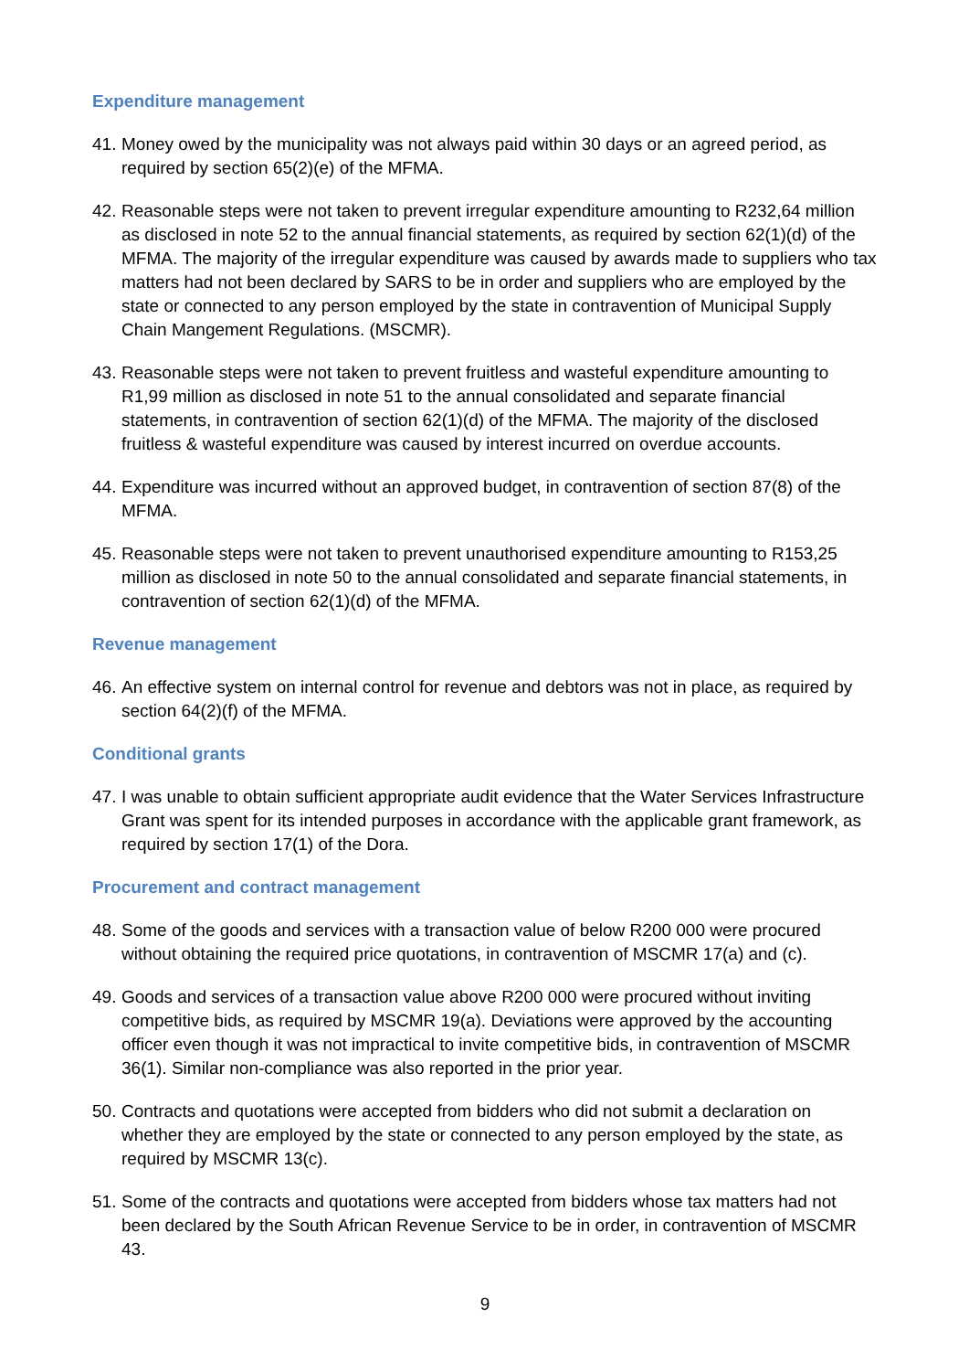Expenditure management
41. Money owed by the municipality was not always paid within 30 days or an agreed period, as required by section 65(2)(e) of the MFMA.
42. Reasonable steps were not taken to prevent irregular expenditure amounting to R232,64 million as disclosed in note 52 to the annual financial statements, as required by section 62(1)(d) of the MFMA. The majority of the irregular expenditure was caused by awards made to suppliers who tax matters had not been declared by SARS to be in order and suppliers who are employed by the state or connected to any person employed by the state in contravention of Municipal Supply Chain Mangement Regulations. (MSCMR).
43. Reasonable steps were not taken to prevent fruitless and wasteful expenditure amounting to R1,99 million as disclosed in note 51 to the annual consolidated and separate financial statements, in contravention of section 62(1)(d) of the MFMA. The majority of the disclosed fruitless & wasteful expenditure was caused by interest incurred on overdue accounts.
44. Expenditure was incurred without an approved budget, in contravention of section 87(8) of the MFMA.
45. Reasonable steps were not taken to prevent unauthorised expenditure amounting to R153,25 million as disclosed in note 50 to the annual consolidated and separate financial statements, in contravention of section 62(1)(d) of the MFMA.
Revenue management
46. An effective system on internal control for revenue and debtors was not in place, as required by section 64(2)(f) of the MFMA.
Conditional grants
47. I was unable to obtain sufficient appropriate audit evidence that the Water Services Infrastructure Grant was spent for its intended purposes in accordance with the applicable grant framework, as required by section 17(1) of the Dora.
Procurement and contract management
48. Some of the goods and services with a transaction value of below R200 000 were procured without obtaining the required price quotations, in contravention of MSCMR 17(a) and (c).
49. Goods and services of a transaction value above R200 000 were procured without inviting competitive bids, as required by MSCMR 19(a). Deviations were approved by the accounting officer even though it was not impractical to invite competitive bids, in contravention of MSCMR 36(1). Similar non-compliance was also reported in the prior year.
50. Contracts and quotations were accepted from bidders who did not submit a declaration on whether they are employed by the state or connected to any person employed by the state, as required by MSCMR 13(c).
51. Some of the contracts and quotations were accepted from bidders whose tax matters had not been declared by the South African Revenue Service to be in order, in contravention of MSCMR 43.
9